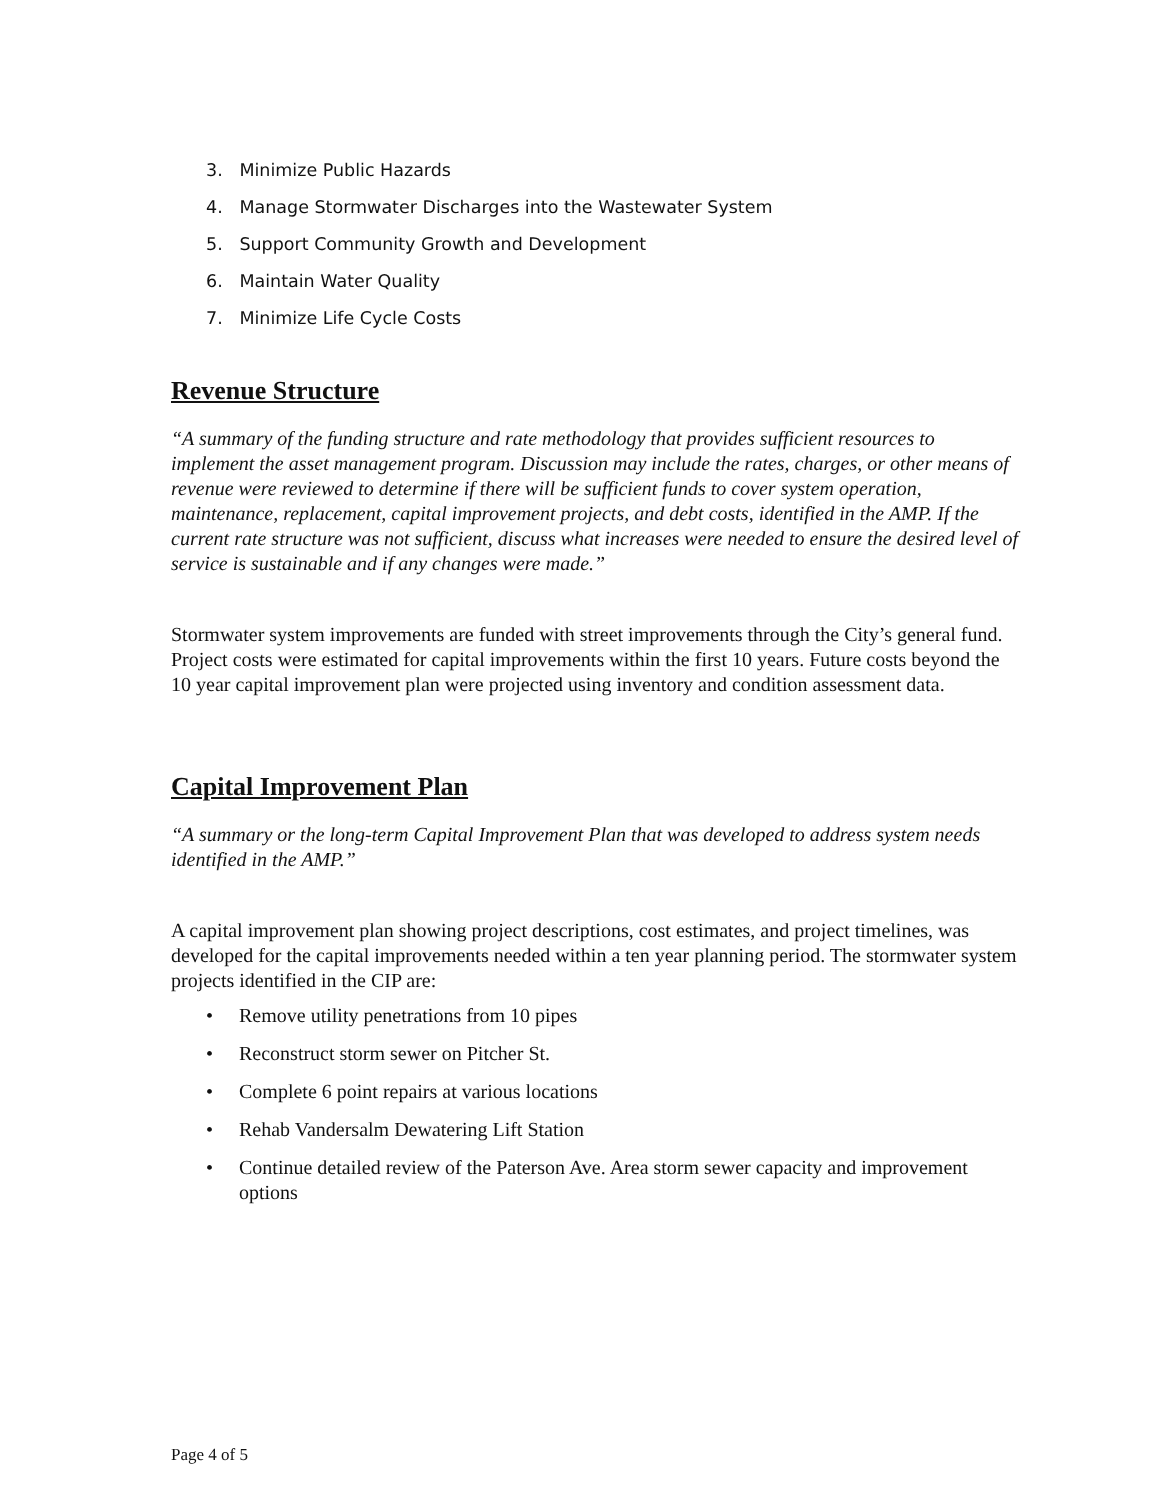3. Minimize Public Hazards
4. Manage Stormwater Discharges into the Wastewater System
5. Support Community Growth and Development
6. Maintain Water Quality
7. Minimize Life Cycle Costs
Revenue Structure
“A summary of the funding structure and rate methodology that provides sufficient resources to implement the asset management program. Discussion may include the rates, charges, or other means of revenue were reviewed to determine if there will be sufficient funds to cover system operation, maintenance, replacement, capital improvement projects, and debt costs, identified in the AMP. If the current rate structure was not sufficient, discuss what increases were needed to ensure the desired level of service is sustainable and if any changes were made.”
Stormwater system improvements are funded with street improvements through the City’s general fund. Project costs were estimated for capital improvements within the first 10 years. Future costs beyond the 10 year capital improvement plan were projected using inventory and condition assessment data.
Capital Improvement Plan
“A summary or the long-term Capital Improvement Plan that was developed to address system needs identified in the AMP.”
A capital improvement plan showing project descriptions, cost estimates, and project timelines, was developed for the capital improvements needed within a ten year planning period. The stormwater system projects identified in the CIP are:
• Remove utility penetrations from 10 pipes
• Reconstruct storm sewer on Pitcher St.
• Complete 6 point repairs at various locations
• Rehab Vandersalm Dewatering Lift Station
• Continue detailed review of the Paterson Ave. Area storm sewer capacity and improvement options
Page 4 of 5